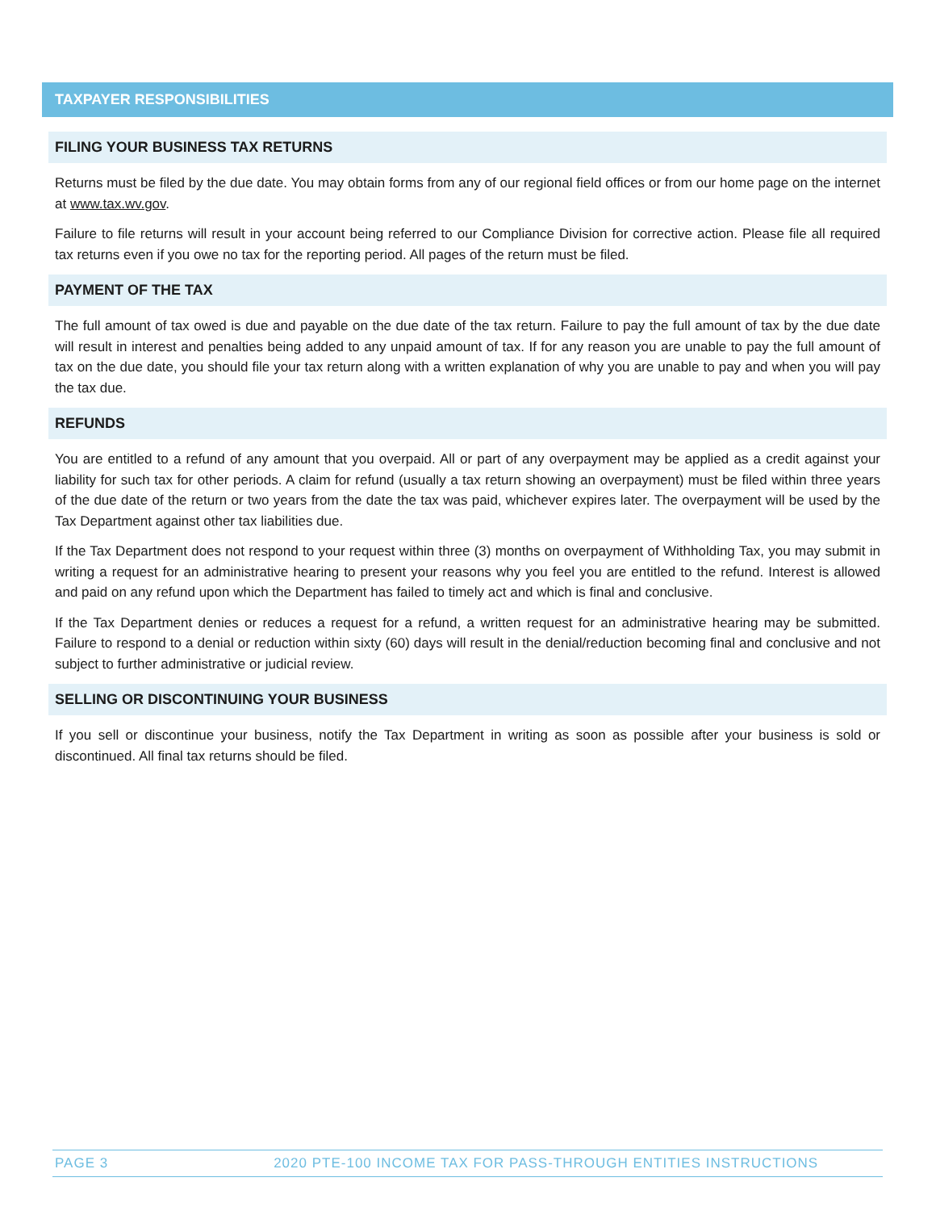TAXPAYER RESPONSIBILITIES
FILING YOUR BUSINESS TAX RETURNS
Returns must be filed by the due date. You may obtain forms from any of our regional field offices or from our home page on the internet at www.tax.wv.gov.
Failure to file returns will result in your account being referred to our Compliance Division for corrective action. Please file all required tax returns even if you owe no tax for the reporting period. All pages of the return must be filed.
PAYMENT OF THE TAX
The full amount of tax owed is due and payable on the due date of the tax return. Failure to pay the full amount of tax by the due date will result in interest and penalties being added to any unpaid amount of tax. If for any reason you are unable to pay the full amount of tax on the due date, you should file your tax return along with a written explanation of why you are unable to pay and when you will pay the tax due.
REFUNDS
You are entitled to a refund of any amount that you overpaid. All or part of any overpayment may be applied as a credit against your liability for such tax for other periods. A claim for refund (usually a tax return showing an overpayment) must be filed within three years of the due date of the return or two years from the date the tax was paid, whichever expires later. The overpayment will be used by the Tax Department against other tax liabilities due.
If the Tax Department does not respond to your request within three (3) months on overpayment of Withholding Tax, you may submit in writing a request for an administrative hearing to present your reasons why you feel you are entitled to the refund. Interest is allowed and paid on any refund upon which the Department has failed to timely act and which is final and conclusive.
If the Tax Department denies or reduces a request for a refund, a written request for an administrative hearing may be submitted. Failure to respond to a denial or reduction within sixty (60) days will result in the denial/reduction becoming final and conclusive and not subject to further administrative or judicial review.
SELLING OR DISCONTINUING YOUR BUSINESS
If you sell or discontinue your business, notify the Tax Department in writing as soon as possible after your business is sold or discontinued. All final tax returns should be filed.
PAGE 3 2020 PTE-100 INCOME TAX FOR PASS-THROUGH ENTITIES INSTRUCTIONS